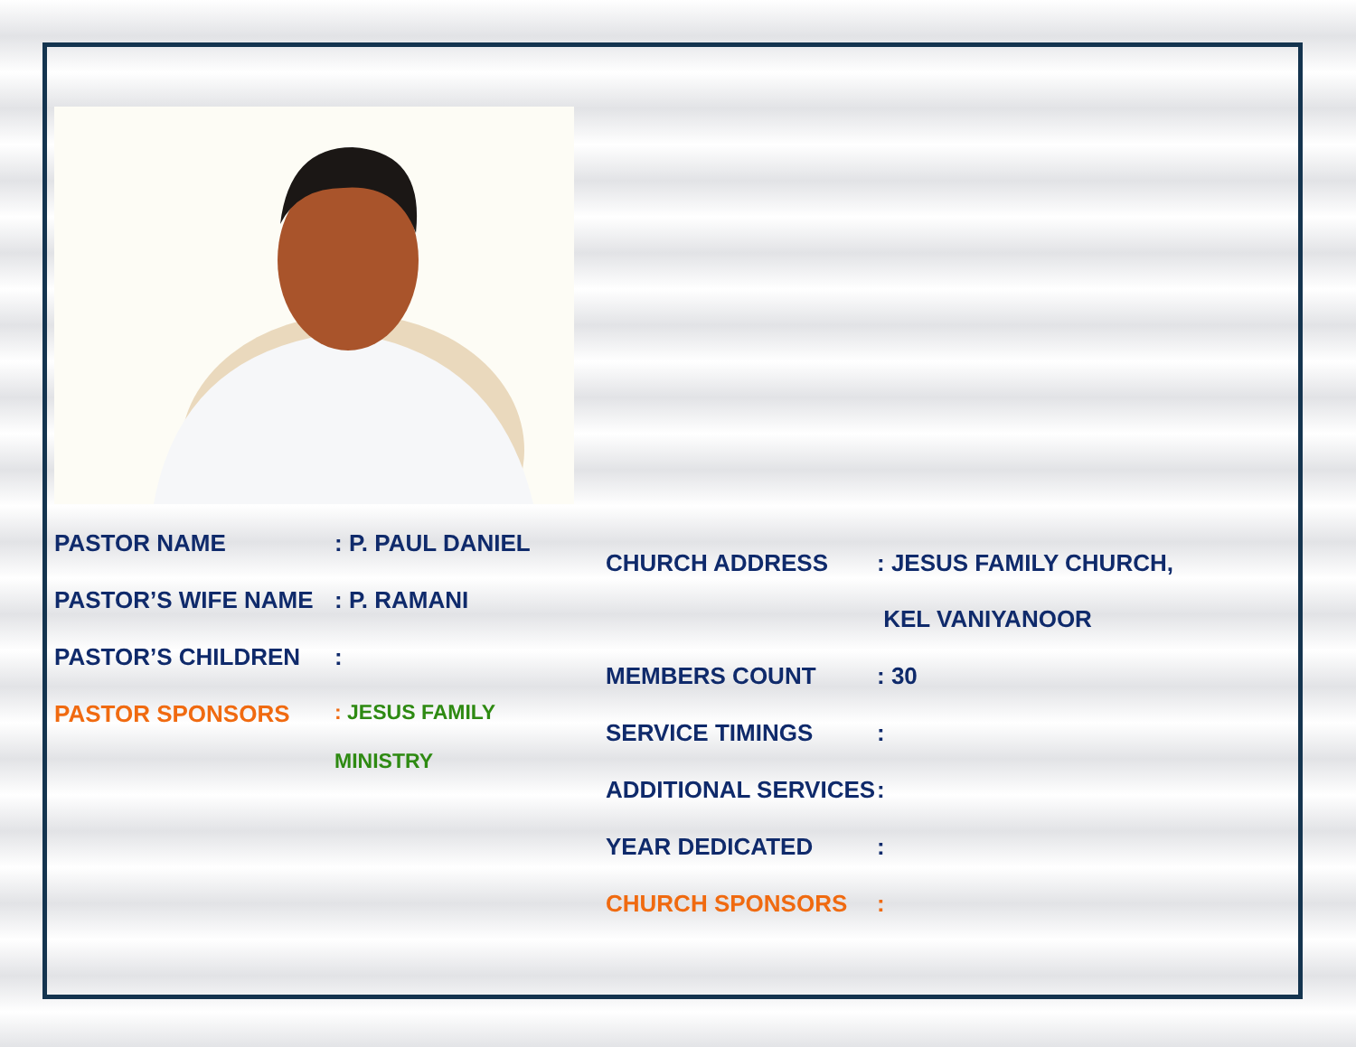PASTOR NAME: P. PAUL DANIEL
PASTOR’S WIFE NAME: P. RAMANI
PASTOR’S CHILDREN:
PASTOR SPONSORS: JESUS FAMILY
MINISTRY
CHURCH ADDRESS: JESUS FAMILY CHURCH,
KEL VANIYANOOR
MEMBERS COUNT: 30
SERVICE TIMINGS:
ADDITIONAL SERVICES:
YEAR DEDICATED:
CHURCH SPONSORS: